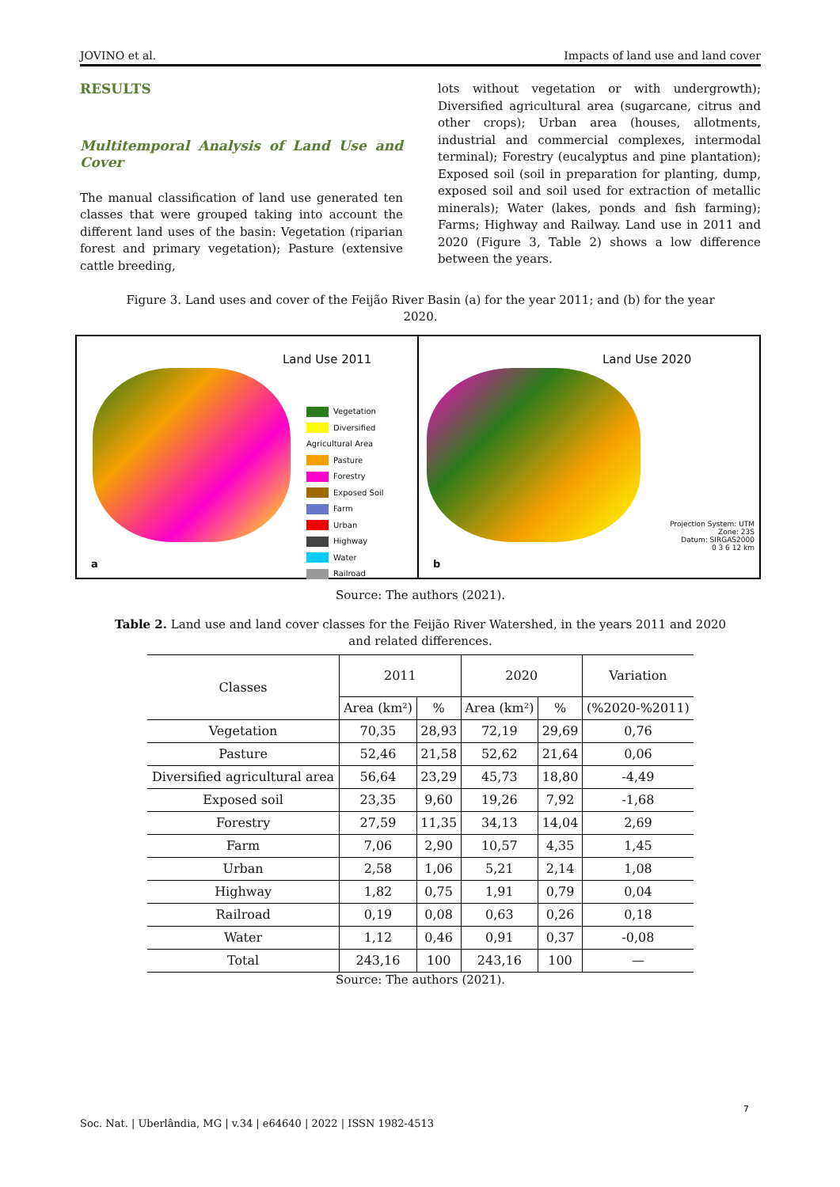JOVINO et al. Impacts of land use and land cover
RESULTS
Multitemporal Analysis of Land Use and Cover
The manual classification of land use generated ten classes that were grouped taking into account the different land uses of the basin: Vegetation (riparian forest and primary vegetation); Pasture (extensive cattle breeding,
lots without vegetation or with undergrowth); Diversified agricultural area (sugarcane, citrus and other crops); Urban area (houses, allotments, industrial and commercial complexes, intermodal terminal); Forestry (eucalyptus and pine plantation); Exposed soil (soil in preparation for planting, dump, exposed soil and soil used for extraction of metallic minerals); Water (lakes, ponds and fish farming); Farms; Highway and Railway. Land use in 2011 and 2020 (Figure 3, Table 2) shows a low difference between the years.
Figure 3. Land uses and cover of the Feijão River Basin (a) for the year 2011; and (b) for the year 2020.
Land Use 2011
Vegetation
Diversified Agricultural Area
Pasture
Forestry
Exposed Soil
Farm
Urban
Highway
Water
Railroad
a
Land Use 2020
Projection System: UTM
Zone: 23S
Datum: SIRGAS2000
0 3 6 12 km
b
Source: The authors (2021).
Table 2. Land use and land cover classes for the Feijão River Watershed, in the years 2011 and 2020 and related differences.
| Classes | 2011 | | 2020 | | Variation |
| --- | --- | --- | --- | --- | --- |
| | Area (km²) | % | Area (km²) | % | (%2020-%2011) |
| Vegetation | 70,35 | 28,93 | 72,19 | 29,69 | 0,76 |
| Pasture | 52,46 | 21,58 | 52,62 | 21,64 | 0,06 |
| Diversified agricultural area | 56,64 | 23,29 | 45,73 | 18,80 | -4,49 |
| Exposed soil | 23,35 | 9,60 | 19,26 | 7,92 | -1,68 |
| Forestry | 27,59 | 11,35 | 34,13 | 14,04 | 2,69 |
| Farm | 7,06 | 2,90 | 10,57 | 4,35 | 1,45 |
| Urban | 2,58 | 1,06 | 5,21 | 2,14 | 1,08 |
| Highway | 1,82 | 0,75 | 1,91 | 0,79 | 0,04 |
| Railroad | 0,19 | 0,08 | 0,63 | 0,26 | 0,18 |
| Water | 1,12 | 0,46 | 0,91 | 0,37 | -0,08 |
| Total | 243,16 | 100 | 243,16 | 100 | — |
Source: The authors (2021).
7
Soc. Nat. | Uberlândia, MG | v.34 | e64640 | 2022 | ISSN 1982-4513